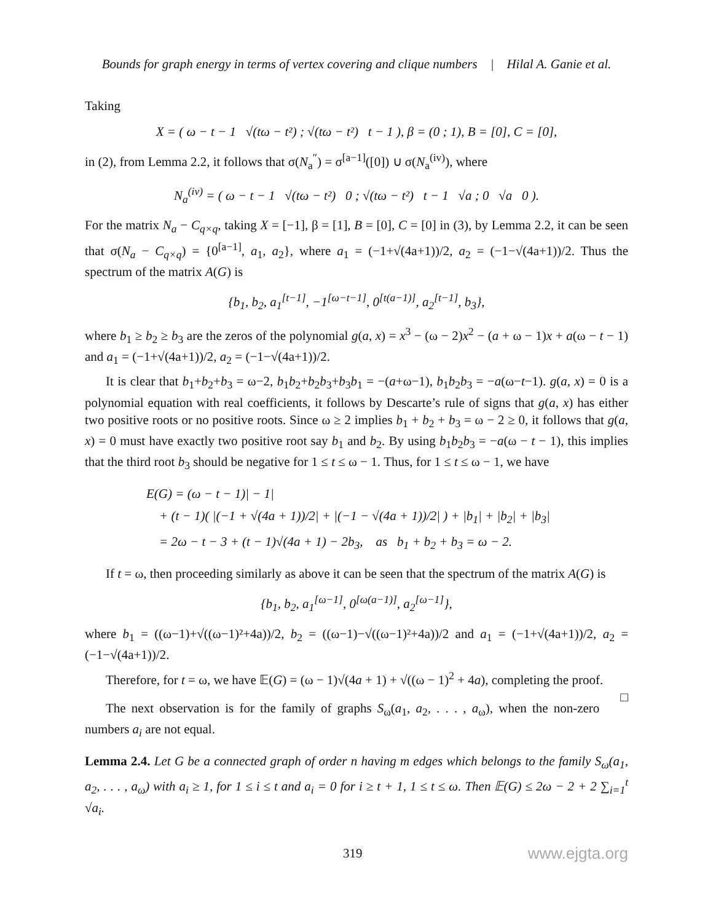Bounds for graph energy in terms of vertex covering and clique numbers | Hilal A. Ganie et al.
Taking
X = ( ω − t − 1 √(tω − t²) ; √(tω − t²) t − 1 ), β = (0 ; 1), B = [0], C = [0],
in (2), from Lemma 2.2, it follows that σ(N<sub>a</sub><sup>″</sup>) = σ<sup>[a−1]</sup>([0]) ∪ σ(N<sub>a</sub><sup>(iv)</sup>), where
N<sub>a</sub><sup>(iv)</sup> = ( ω − t − 1 √(tω − t²) 0 ; √(tω − t²) t − 1 √a ; 0 √a 0 ).
For the matrix N<sub>a</sub> − C<sub>q×q</sub>, taking X = [−1], β = [1], B = [0], C = [0] in (3), by Lemma 2.2, it can be seen that σ(N<sub>a</sub> − C<sub>q×q</sub>) = {0<sup>[a−1]</sup>, a<sub>1</sub>, a<sub>2</sub>}, where a<sub>1</sub> = (−1+√(4a+1))/2, a<sub>2</sub> = (−1−√(4a+1))/2. Thus the spectrum of the matrix A(G) is
{b<sub>1</sub>, b<sub>2</sub>, a<sub>1</sub><sup>[t−1]</sup>, −1<sup>[ω−t−1]</sup>, 0<sup>[t(a−1)]</sup>, a<sub>2</sub><sup>[t−1]</sup>, b<sub>3</sub>},
where b<sub>1</sub> ≥ b<sub>2</sub> ≥ b<sub>3</sub> are the zeros of the polynomial g(a, x) = x<sup>3</sup> − (ω − 2)x<sup>2</sup> − (a + ω − 1)x + a(ω − t − 1) and a<sub>1</sub> = (−1+√(4a+1))/2, a<sub>2</sub> = (−1−√(4a+1))/2.
It is clear that b<sub>1</sub>+b<sub>2</sub>+b<sub>3</sub> = ω−2, b<sub>1</sub>b<sub>2</sub>+b<sub>2</sub>b<sub>3</sub>+b<sub>3</sub>b<sub>1</sub> = −(a+ω−1), b<sub>1</sub>b<sub>2</sub>b<sub>3</sub> = −a(ω−t−1). g(a, x) = 0 is a polynomial equation with real coefficients, it follows by Descarte’s rule of signs that g(a, x) has either two positive roots or no positive roots. Since ω ≥ 2 implies b<sub>1</sub> + b<sub>2</sub> + b<sub>3</sub> = ω − 2 ≥ 0, it follows that g(a, x) = 0 must have exactly two positive root say b<sub>1</sub> and b<sub>2</sub>. By using b<sub>1</sub>b<sub>2</sub>b<sub>3</sub> = −a(ω − t − 1), this implies that the third root b<sub>3</sub> should be negative for 1 ≤ t ≤ ω − 1. Thus, for 1 ≤ t ≤ ω − 1, we have
E(G) = (ω − t − 1)| − 1|
+ (t − 1)( |(−1 + √(4a + 1))/2| + |(−1 − √(4a + 1))/2| ) + |b<sub>1</sub>| + |b<sub>2</sub>| + |b<sub>3</sub>|
= 2ω − t − 3 + (t − 1)√(4a + 1) − 2b<sub>3</sub>, as b<sub>1</sub> + b<sub>2</sub> + b<sub>3</sub> = ω − 2.
If t = ω, then proceeding similarly as above it can be seen that the spectrum of the matrix A(G) is
{b<sub>1</sub>, b<sub>2</sub>, a<sub>1</sub><sup>[ω−1]</sup>, 0<sup>[ω(a−1)]</sup>, a<sub>2</sub><sup>[ω−1]</sup>},
where b<sub>1</sub> = ((ω−1)+√((ω−1)²+4a))/2, b<sub>2</sub> = ((ω−1)−√((ω−1)²+4a))/2 and a<sub>1</sub> = (−1+√(4a+1))/2, a<sub>2</sub> = (−1−√(4a+1))/2.
Therefore, for t = ω, we have 𝔼(G) = (ω − 1)√(4a + 1) + √((ω − 1)<sup>2</sup> + 4a), completing the proof. □
The next observation is for the family of graphs S<sub>ω</sub>(a<sub>1</sub>, a<sub>2</sub>, . . . , a<sub>ω</sub>), when the non-zero numbers a<sub>i</sub> are not equal.
Lemma 2.4. Let G be a connected graph of order n having m edges which belongs to the family S<sub>ω</sub>(a<sub>1</sub>, a<sub>2</sub>, . . . , a<sub>ω</sub>) with a<sub>i</sub> ≥ 1, for 1 ≤ i ≤ t and a<sub>i</sub> = 0 for i ≥ t + 1, 1 ≤ t ≤ ω. Then 𝔼(G) ≤ 2ω − 2 + 2 ∑<sub>i=1</sub><sup>t</sup> √a<sub>i</sub>.
319 www.ejgta.org